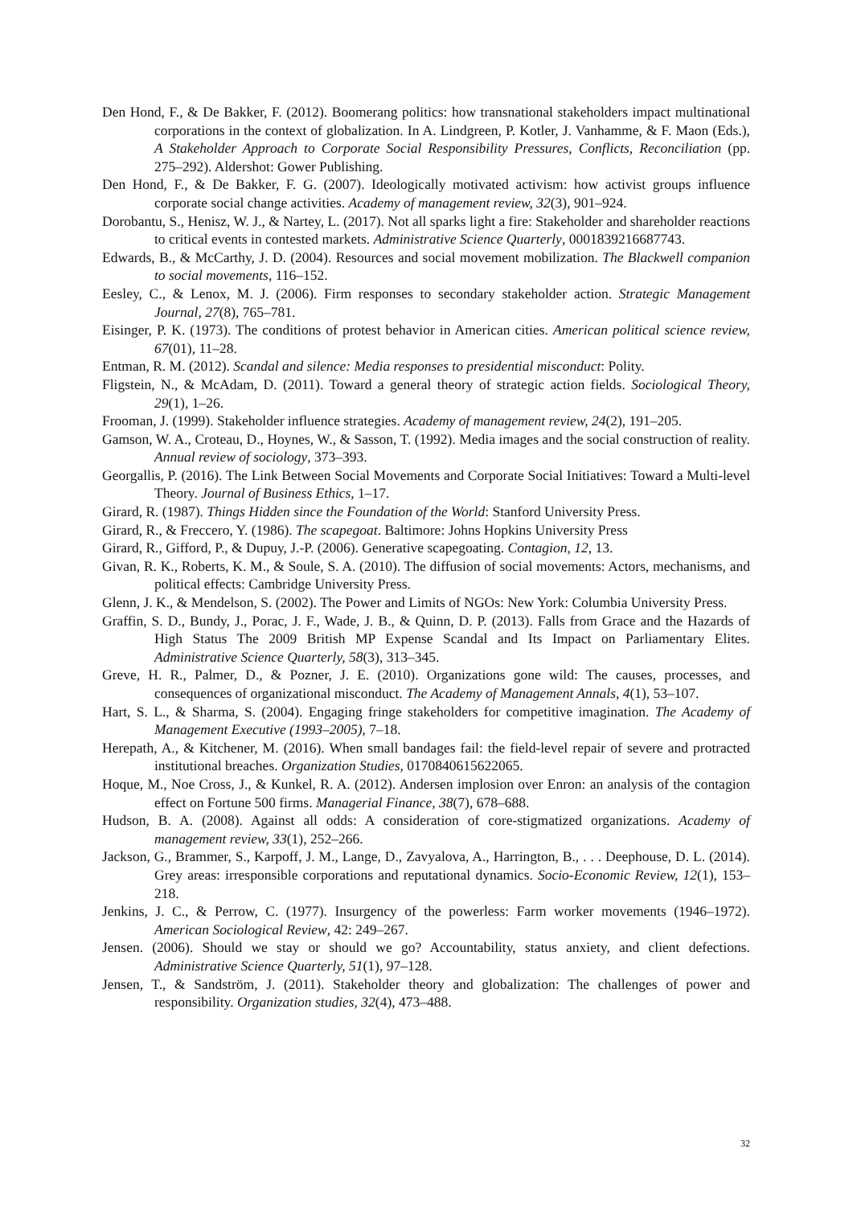Den Hond, F., & De Bakker, F. (2012). Boomerang politics: how transnational stakeholders impact multinational corporations in the context of globalization. In A. Lindgreen, P. Kotler, J. Vanhamme, & F. Maon (Eds.), A Stakeholder Approach to Corporate Social Responsibility Pressures, Conflicts, Reconciliation (pp. 275–292). Aldershot: Gower Publishing.
Den Hond, F., & De Bakker, F. G. (2007). Ideologically motivated activism: how activist groups influence corporate social change activities. Academy of management review, 32(3), 901–924.
Dorobantu, S., Henisz, W. J., & Nartey, L. (2017). Not all sparks light a fire: Stakeholder and shareholder reactions to critical events in contested markets. Administrative Science Quarterly, 0001839216687743.
Edwards, B., & McCarthy, J. D. (2004). Resources and social movement mobilization. The Blackwell companion to social movements, 116–152.
Eesley, C., & Lenox, M. J. (2006). Firm responses to secondary stakeholder action. Strategic Management Journal, 27(8), 765–781.
Eisinger, P. K. (1973). The conditions of protest behavior in American cities. American political science review, 67(01), 11–28.
Entman, R. M. (2012). Scandal and silence: Media responses to presidential misconduct: Polity.
Fligstein, N., & McAdam, D. (2011). Toward a general theory of strategic action fields. Sociological Theory, 29(1), 1–26.
Frooman, J. (1999). Stakeholder influence strategies. Academy of management review, 24(2), 191–205.
Gamson, W. A., Croteau, D., Hoynes, W., & Sasson, T. (1992). Media images and the social construction of reality. Annual review of sociology, 373–393.
Georgallis, P. (2016). The Link Between Social Movements and Corporate Social Initiatives: Toward a Multi-level Theory. Journal of Business Ethics, 1–17.
Girard, R. (1987). Things Hidden since the Foundation of the World: Stanford University Press.
Girard, R., & Freccero, Y. (1986). The scapegoat. Baltimore: Johns Hopkins University Press
Girard, R., Gifford, P., & Dupuy, J.-P. (2006). Generative scapegoating. Contagion, 12, 13.
Givan, R. K., Roberts, K. M., & Soule, S. A. (2010). The diffusion of social movements: Actors, mechanisms, and political effects: Cambridge University Press.
Glenn, J. K., & Mendelson, S. (2002). The Power and Limits of NGOs: New York: Columbia University Press.
Graffin, S. D., Bundy, J., Porac, J. F., Wade, J. B., & Quinn, D. P. (2013). Falls from Grace and the Hazards of High Status The 2009 British MP Expense Scandal and Its Impact on Parliamentary Elites. Administrative Science Quarterly, 58(3), 313–345.
Greve, H. R., Palmer, D., & Pozner, J. E. (2010). Organizations gone wild: The causes, processes, and consequences of organizational misconduct. The Academy of Management Annals, 4(1), 53–107.
Hart, S. L., & Sharma, S. (2004). Engaging fringe stakeholders for competitive imagination. The Academy of Management Executive (1993–2005), 7–18.
Herepath, A., & Kitchener, M. (2016). When small bandages fail: the field-level repair of severe and protracted institutional breaches. Organization Studies, 0170840615622065.
Hoque, M., Noe Cross, J., & Kunkel, R. A. (2012). Andersen implosion over Enron: an analysis of the contagion effect on Fortune 500 firms. Managerial Finance, 38(7), 678–688.
Hudson, B. A. (2008). Against all odds: A consideration of core-stigmatized organizations. Academy of management review, 33(1), 252–266.
Jackson, G., Brammer, S., Karpoff, J. M., Lange, D., Zavyalova, A., Harrington, B., . . . Deephouse, D. L. (2014). Grey areas: irresponsible corporations and reputational dynamics. Socio-Economic Review, 12(1), 153–218.
Jenkins, J. C., & Perrow, C. (1977). Insurgency of the powerless: Farm worker movements (1946–1972). American Sociological Review, 42: 249–267.
Jensen. (2006). Should we stay or should we go? Accountability, status anxiety, and client defections. Administrative Science Quarterly, 51(1), 97–128.
Jensen, T., & Sandström, J. (2011). Stakeholder theory and globalization: The challenges of power and responsibility. Organization studies, 32(4), 473–488.
32